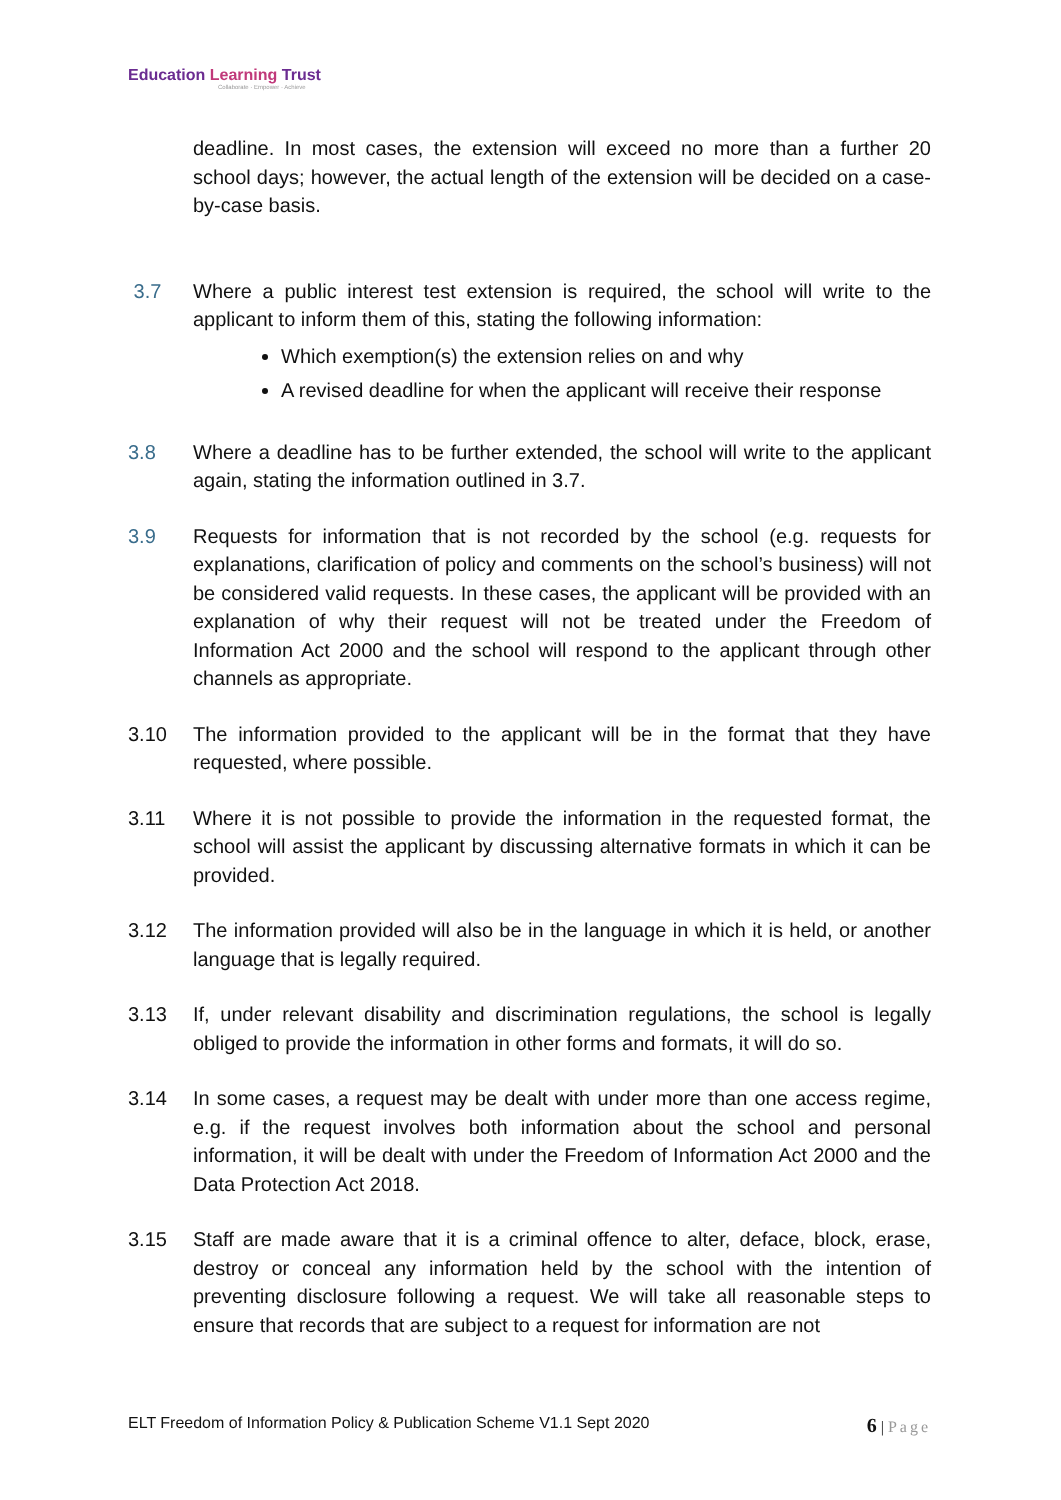Education Learning Trust
Collaborate · Empower · Achieve
deadline. In most cases, the extension will exceed no more than a further 20 school days; however, the actual length of the extension will be decided on a case-by-case basis.
3.7 Where a public interest test extension is required, the school will write to the applicant to inform them of this, stating the following information:
Which exemption(s) the extension relies on and why
A revised deadline for when the applicant will receive their response
3.8 Where a deadline has to be further extended, the school will write to the applicant again, stating the information outlined in 3.7.
3.9 Requests for information that is not recorded by the school (e.g. requests for explanations, clarification of policy and comments on the school’s business) will not be considered valid requests. In these cases, the applicant will be provided with an explanation of why their request will not be treated under the Freedom of Information Act 2000 and the school will respond to the applicant through other channels as appropriate.
3.10 The information provided to the applicant will be in the format that they have requested, where possible.
3.11 Where it is not possible to provide the information in the requested format, the school will assist the applicant by discussing alternative formats in which it can be provided.
3.12 The information provided will also be in the language in which it is held, or another language that is legally required.
3.13 If, under relevant disability and discrimination regulations, the school is legally obliged to provide the information in other forms and formats, it will do so.
3.14 In some cases, a request may be dealt with under more than one access regime, e.g. if the request involves both information about the school and personal information, it will be dealt with under the Freedom of Information Act 2000 and the Data Protection Act 2018.
3.15 Staff are made aware that it is a criminal offence to alter, deface, block, erase, destroy or conceal any information held by the school with the intention of preventing disclosure following a request. We will take all reasonable steps to ensure that records that are subject to a request for information are not
ELT Freedom of Information Policy & Publication Scheme V1.1 Sept 2020
6 | Page